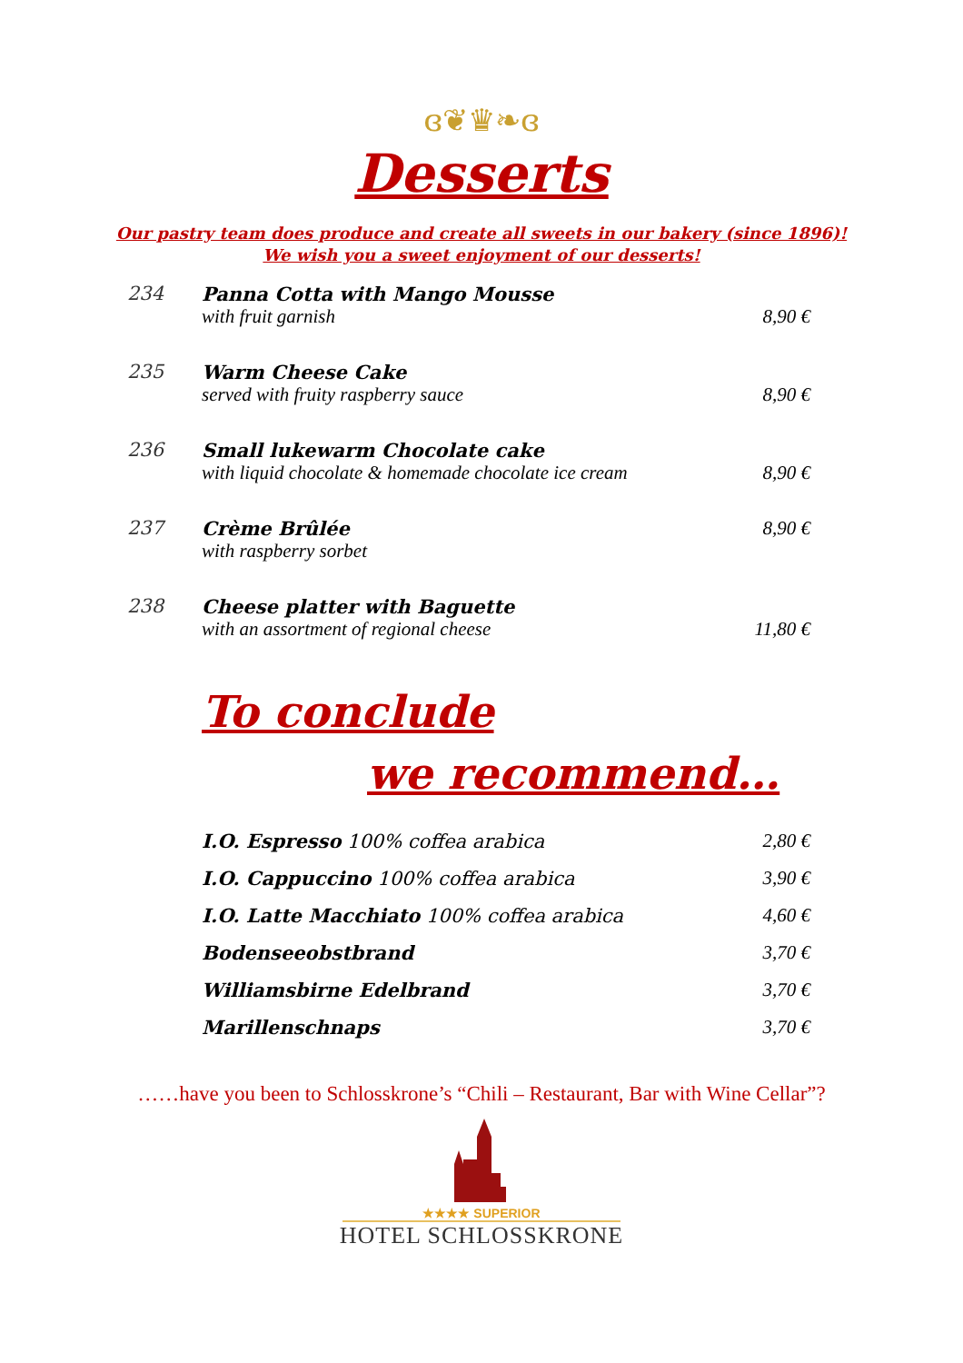ɞ❦♛❧ɞ
Desserts
Our pastry team does produce and create all sweets in our bakery (since 1896)!
We wish you a sweet enjoyment of our desserts!
| 234 | Panna Cotta with Mango Mousse | |
| | with fruit garnish | 8,90 € |
| 235 | Warm Cheese Cake | |
| | served with fruity raspberry sauce | 8,90 € |
| 236 | Small lukewarm Chocolate cake | |
| | with liquid chocolate & homemade chocolate ice cream | 8,90 € |
| 237 | Crème Brûlée | 8,90 € |
| | with raspberry sorbet | |
| 238 | Cheese platter with Baguette | |
| | with an assortment of regional cheese | 11,80 € |
To conclude
we recommend…
| I.O. Espresso 100% coffea arabica | 2,80 € |
| I.O. Cappuccino 100% coffea arabica | 3,90 € |
| I.O. Latte Macchiato 100% coffea arabica | 4,60 € |
| Bodenseeobstbrand | 3,70 € |
| Williamsbirne Edelbrand | 3,70 € |
| Marillenschnaps | 3,70 € |
……have you been to Schlosskrone’s “Chili – Restaurant, Bar with Wine Cellar”?
★★★★ SUPERIOR
HOTEL SCHLOSSKRONE